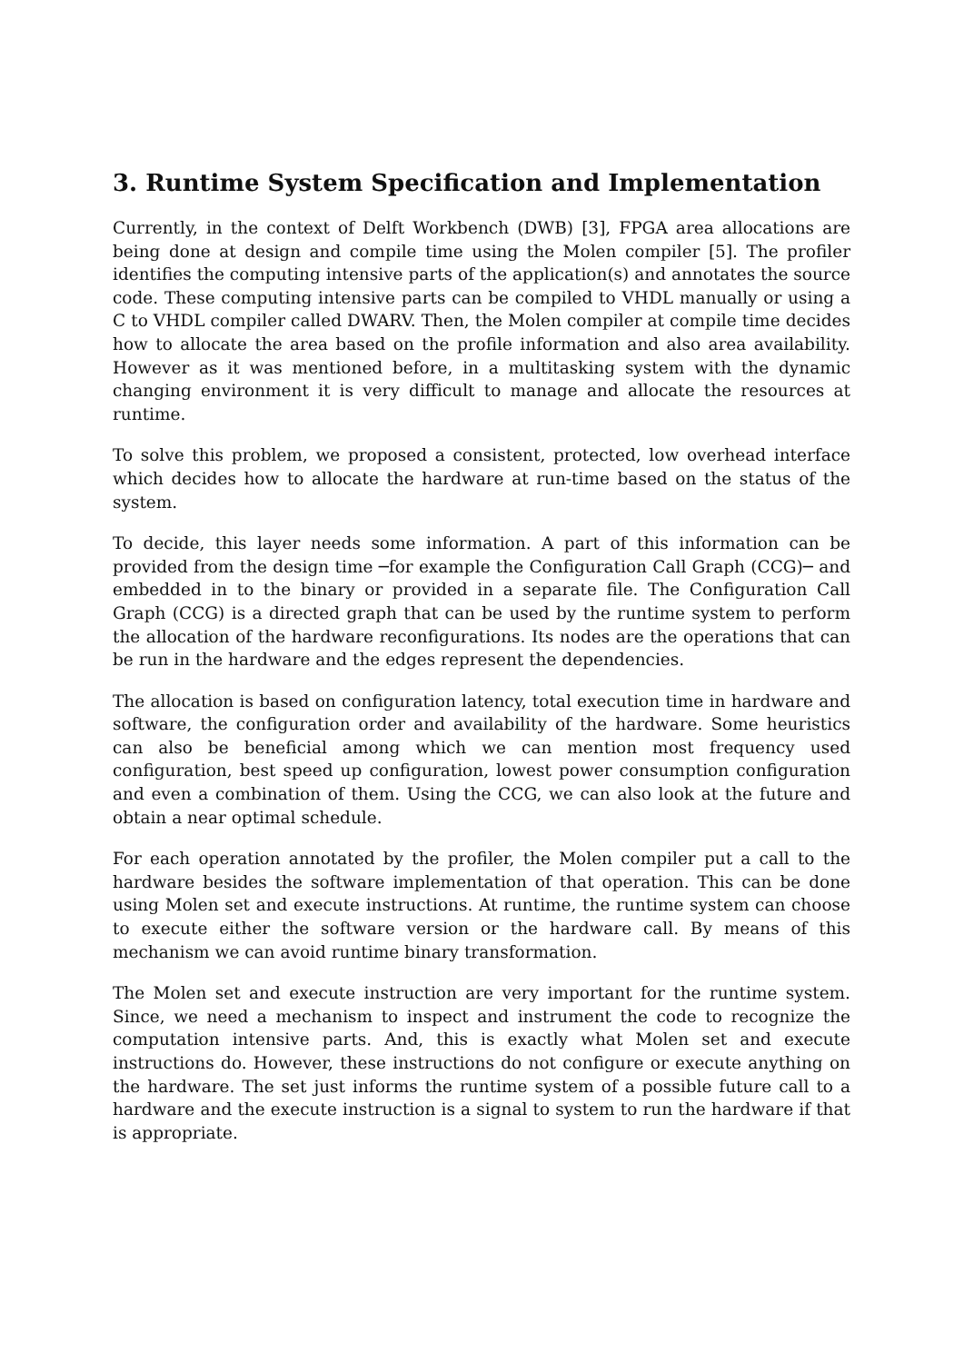3. Runtime System Specification and Implementation
Currently, in the context of Delft Workbench (DWB) [3], FPGA area allocations are being done at design and compile time using the Molen compiler [5]. The profiler identifies the computing intensive parts of the application(s) and annotates the source code. These computing intensive parts can be compiled to VHDL manually or using a C to VHDL compiler called DWARV. Then, the Molen compiler at compile time decides how to allocate the area based on the profile information and also area availability. However as it was mentioned before, in a multitasking system with the dynamic changing environment it is very difficult to manage and allocate the resources at runtime.
To solve this problem, we proposed a consistent, protected, low overhead interface which decides how to allocate the hardware at run-time based on the status of the system.
To decide, this layer needs some information. A part of this information can be provided from the design time ─for example the Configuration Call Graph (CCG)─ and embedded in to the binary or provided in a separate file. The Configuration Call Graph (CCG) is a directed graph that can be used by the runtime system to perform the allocation of the hardware reconfigurations. Its nodes are the operations that can be run in the hardware and the edges represent the dependencies.
The allocation is based on configuration latency, total execution time in hardware and software, the configuration order and availability of the hardware. Some heuristics can also be beneficial among which we can mention most frequency used configuration, best speed up configuration, lowest power consumption configuration and even a combination of them. Using the CCG, we can also look at the future and obtain a near optimal schedule.
For each operation annotated by the profiler, the Molen compiler put a call to the hardware besides the software implementation of that operation. This can be done using Molen set and execute instructions. At runtime, the runtime system can choose to execute either the software version or the hardware call. By means of this mechanism we can avoid runtime binary transformation.
The Molen set and execute instruction are very important for the runtime system. Since, we need a mechanism to inspect and instrument the code to recognize the computation intensive parts. And, this is exactly what Molen set and execute instructions do. However, these instructions do not configure or execute anything on the hardware. The set just informs the runtime system of a possible future call to a hardware and the execute instruction is a signal to system to run the hardware if that is appropriate.